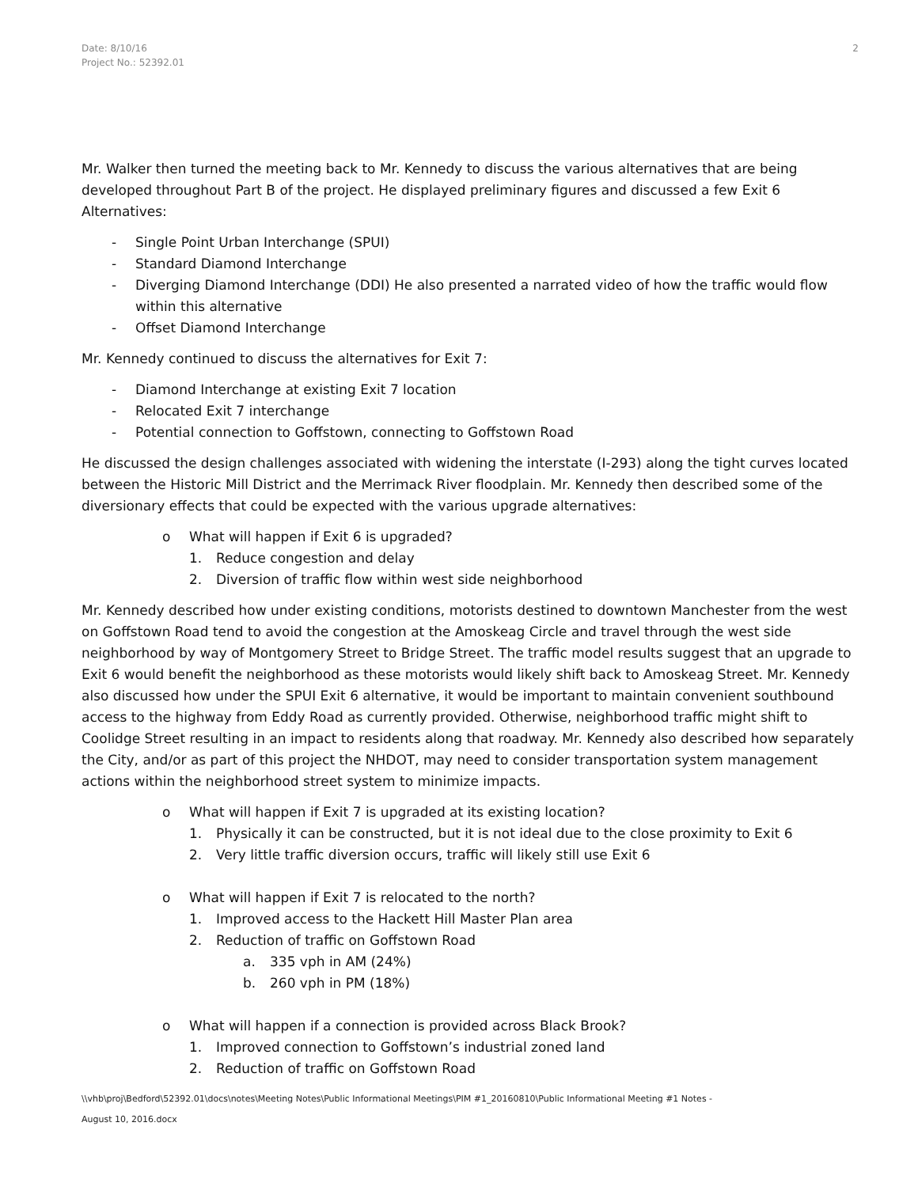Date: 8/10/16
Project No.: 52392.01
2
Mr. Walker then turned the meeting back to Mr. Kennedy to discuss the various alternatives that are being developed throughout Part B of the project. He displayed preliminary figures and discussed a few Exit 6 Alternatives:
- Single Point Urban Interchange (SPUI)
- Standard Diamond Interchange
- Diverging Diamond Interchange (DDI) He also presented a narrated video of how the traffic would flow within this alternative
- Offset Diamond Interchange
Mr. Kennedy continued to discuss the alternatives for Exit 7:
- Diamond Interchange at existing Exit 7 location
- Relocated Exit 7 interchange
- Potential connection to Goffstown, connecting to Goffstown Road
He discussed the design challenges associated with widening the interstate (I-293) along the tight curves located between the Historic Mill District and the Merrimack River floodplain. Mr. Kennedy then described some of the diversionary effects that could be expected with the various upgrade alternatives:
o What will happen if Exit 6 is upgraded?
1. Reduce congestion and delay
2. Diversion of traffic flow within west side neighborhood
Mr. Kennedy described how under existing conditions, motorists destined to downtown Manchester from the west on Goffstown Road tend to avoid the congestion at the Amoskeag Circle and travel through the west side neighborhood by way of Montgomery Street to Bridge Street. The traffic model results suggest that an upgrade to Exit 6 would benefit the neighborhood as these motorists would likely shift back to Amoskeag Street. Mr. Kennedy also discussed how under the SPUI Exit 6 alternative, it would be important to maintain convenient southbound access to the highway from Eddy Road as currently provided. Otherwise, neighborhood traffic might shift to Coolidge Street resulting in an impact to residents along that roadway. Mr. Kennedy also described how separately the City, and/or as part of this project the NHDOT, may need to consider transportation system management actions within the neighborhood street system to minimize impacts.
o What will happen if Exit 7 is upgraded at its existing location?
1. Physically it can be constructed, but it is not ideal due to the close proximity to Exit 6
2. Very little traffic diversion occurs, traffic will likely still use Exit 6
o What will happen if Exit 7 is relocated to the north?
1. Improved access to the Hackett Hill Master Plan area
2. Reduction of traffic on Goffstown Road
a. 335 vph in AM (24%)
b. 260 vph in PM (18%)
o What will happen if a connection is provided across Black Brook?
1. Improved connection to Goffstown’s industrial zoned land
2. Reduction of traffic on Goffstown Road
\\vhb\proj\Bedford\52392.01\docs\notes\Meeting Notes\Public Informational Meetings\PIM #1_20160810\Public Informational Meeting #1 Notes -
August 10, 2016.docx